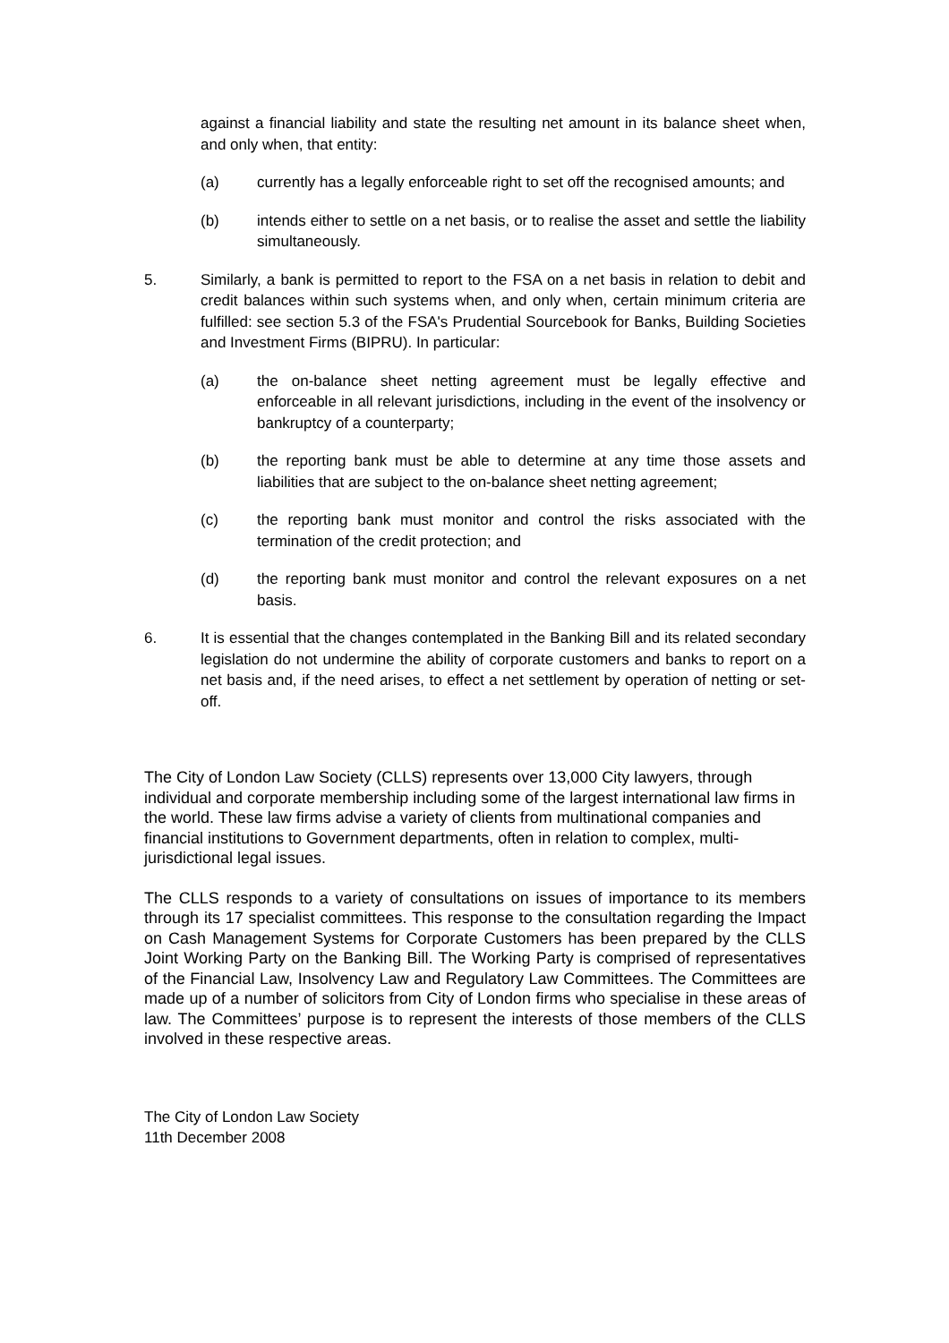against a financial liability and state the resulting net amount in its balance sheet when, and only when, that entity:
(a) currently has a legally enforceable right to set off the recognised amounts; and
(b) intends either to settle on a net basis, or to realise the asset and settle the liability simultaneously.
5. Similarly, a bank is permitted to report to the FSA on a net basis in relation to debit and credit balances within such systems when, and only when, certain minimum criteria are fulfilled: see section 5.3 of the FSA's Prudential Sourcebook for Banks, Building Societies and Investment Firms (BIPRU). In particular:
(a) the on-balance sheet netting agreement must be legally effective and enforceable in all relevant jurisdictions, including in the event of the insolvency or bankruptcy of a counterparty;
(b) the reporting bank must be able to determine at any time those assets and liabilities that are subject to the on-balance sheet netting agreement;
(c) the reporting bank must monitor and control the risks associated with the termination of the credit protection; and
(d) the reporting bank must monitor and control the relevant exposures on a net basis.
6. It is essential that the changes contemplated in the Banking Bill and its related secondary legislation do not undermine the ability of corporate customers and banks to report on a net basis and, if the need arises, to effect a net settlement by operation of netting or set-off.
The City of London Law Society (CLLS) represents over 13,000 City lawyers, through individual and corporate membership including some of the largest international law firms in the world. These law firms advise a variety of clients from multinational companies and financial institutions to Government departments, often in relation to complex, multi-jurisdictional legal issues.
The CLLS responds to a variety of consultations on issues of importance to its members through its 17 specialist committees. This response to the consultation regarding the Impact on Cash Management Systems for Corporate Customers has been prepared by the CLLS Joint Working Party on the Banking Bill. The Working Party is comprised of representatives of the Financial Law, Insolvency Law and Regulatory Law Committees. The Committees are made up of a number of solicitors from City of London firms who specialise in these areas of law. The Committees’ purpose is to represent the interests of those members of the CLLS involved in these respective areas.
The City of London Law Society
11th December 2008